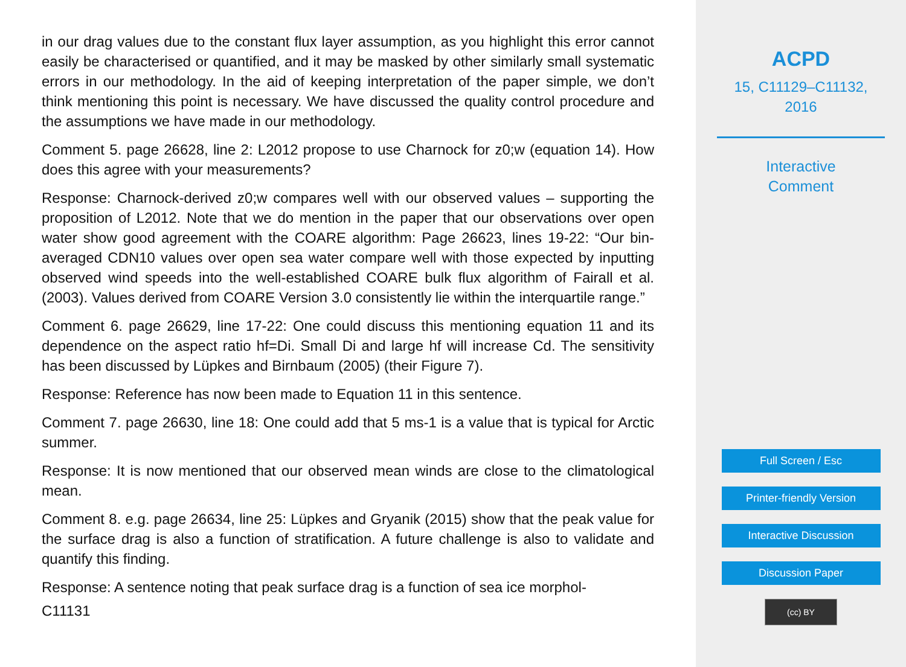in our drag values due to the constant flux layer assumption, as you highlight this error cannot easily be characterised or quantified, and it may be masked by other similarly small systematic errors in our methodology. In the aid of keeping interpretation of the paper simple, we don’t think mentioning this point is necessary. We have discussed the quality control procedure and the assumptions we have made in our methodology.
Comment 5. page 26628, line 2: L2012 propose to use Charnock for z0;w (equation 14). How does this agree with your measurements?
Response: Charnock-derived z0;w compares well with our observed values – supporting the proposition of L2012. Note that we do mention in the paper that our observations over open water show good agreement with the COARE algorithm: Page 26623, lines 19-22: “Our bin-averaged CDN10 values over open sea water compare well with those expected by inputting observed wind speeds into the well-established COARE bulk flux algorithm of Fairall et al. (2003). Values derived from COARE Version 3.0 consistently lie within the interquartile range.”
Comment 6. page 26629, line 17-22: One could discuss this mentioning equation 11 and its dependence on the aspect ratio hf=Di. Small Di and large hf will increase Cd. The sensitivity has been discussed by Lüpkes and Birnbaum (2005) (their Figure 7).
Response: Reference has now been made to Equation 11 in this sentence.
Comment 7. page 26630, line 18: One could add that 5 ms-1 is a value that is typical for Arctic summer.
Response: It is now mentioned that our observed mean winds are close to the climatological mean.
Comment 8. e.g. page 26634, line 25: Lüpkes and Gryanik (2015) show that the peak value for the surface drag is also a function of stratification. A future challenge is also to validate and quantify this finding.
Response: A sentence noting that peak surface drag is a function of sea ice morphol-
C11131
ACPD
15, C11129–C11132,
2016
Interactive
Comment
Full Screen / Esc
Printer-friendly Version
Interactive Discussion
Discussion Paper
(cc) BY